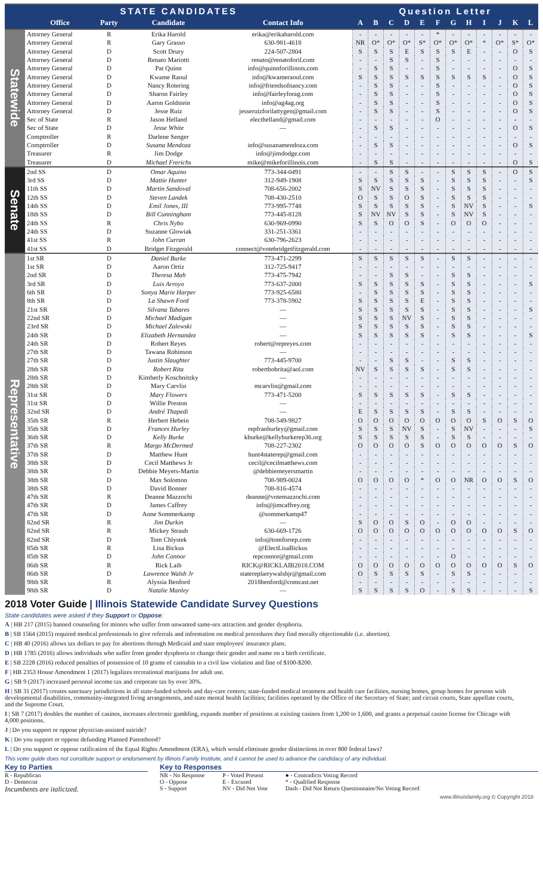| STATE CANDIDATES | | | | | Question Letter | | | | | | | | | | | |
| --- | --- | --- | --- | --- | --- | --- | --- | --- | --- | --- | --- | --- | --- | --- | --- | --- |
| | Office | Party | Candidate | Contact Info | A | B | C | D | E | F | G | H | I | J | K | L |
| Statewide | Attorney General | R | Erika Harold | erika@erikaharold.com | - | - | - | - | - | * | - | - | - | - | - | - |
| | Attorney General | R | Gary Grasso | 630-981-4618 | NR | O* | O* | O* | S* | O* | O* | O* | * | O* | S* | O* |
| | Attorney General | D | Scott Drury | 224-507-2804 | S | S | S | E | S | S | S | E | - | - | O | S |
| | Attorney General | D | Renato Mariotti | renato@renatoforil.com | - | - | S | S | - | S | - | - | - | - | - | - |
| | Attorney General | D | Pat Quinn | info@quinnforillinois.com | - | S | S | - | - | S | - | - | - | - | O | S |
| | Attorney General | D | Kwame Raoul | info@kwameraoul.com | S | S | S | S | S | S | S | S | S | - | O | S |
| | Attorney General | D | Nancy Rotering | info@friendsofnancy.com | - | S | S | - | - | S | - | - | - | - | O | S |
| | Attorney General | D | Sharon Fairley | info@fairleyforag.com | - | S | S | - | - | S | - | - | - | - | O | S |
| | Attorney General | D | Aaron Goldstein | info@ag4ag.org | - | S | S | - | - | S | - | - | - | - | O | S |
| | Attorney General | D | Jesse Ruiz | jesseruizforilattygen@gmail.com | - | S | S | - | - | S | - | - | - | - | O | S |
| | Sec of State | R | Jason Helland | electhelland@gmail.com | - | - | - | - | - | O | - | - | - | - | - | - |
| | Sec of State | D | Jesse White | — | - | S | S | - | - | - | - | - | - | - | O | S |
| | Comptroller | R | Darlene Senger | | - | - | - | - | - | - | - | - | - | - | - | - |
| | Comptroller | D | Susana Mendoza | info@susanamendoza.com | - | S | S | - | - | - | - | - | - | - | O | S |
| | Treasurer | R | Jim Dodge | info@jimdodge.com | - | - | - | - | - | - | - | - | - | - | - | - |
| | Treasurer | D | Michael Frerichs | mike@mikeforillinois.com | - | S | S | - | - | - | - | - | - | - | O | S |
| Senate | 2nd SS | D | Omar Aquino | 773-344-0491 | - | - | S | S | - | - | S | S | S | - | O | S |
| | 3rd SS | D | Mattie Hunter | 312-949-1908 | S | S | S | S | S | - | S | S | S | - | - | S |
| | 11th SS | D | Martin Sandoval | 708-656-2002 | S | NV | S | S | S | - | S | S | S | - | - | - |
| | 12th SS | D | Steven Landek | 708-430-2510 | O | S | S | O | S | - | S | S | S | - | - | - |
| | 14th SS | D | Emil Jones, III | 773-995-7748 | S | S | S | S | S | - | S | NV | S | - | - | S |
| | 18th SS | D | Bill Cunningham | 773-445-8128 | S | NV | NV | S | S | - | S | NV | S | - | - | - |
| | 24th SS | R | Chris Nybo | 630-969-0990 | S | S | O | O | S | - | O | O | O | - | - | - |
| | 24th SS | D | Suzanne Glowiak | 331-251-3361 | - | - | - | - | - | - | - | - | - | - | - | - |
| | 41st SS | R | John Curran | 630-796-2623 | - | - | - | - | - | - | - | - | - | - | - | - |
| | 41st SS | D | Bridget Fitzgerald | connect@votebridgetfitzgerald.com | - | - | - | - | - | - | - | - | - | - | - | - |
| Representative | 1st SR | D | Daniel Burke | 773-471-2299 | S | S | S | S | S | - | S | S | - | - | - | - |
| | 1st SR | D | Aaron Ortiz | 312-725-9417 | - | - | - | - | - | - | - | - | - | - | - | - |
| | 2nd SR | D | Theresa Mah | 773-475-7942 | - | - | S | S | - | - | S | S | - | - | - | - |
| | 3rd SR | D | Luis Arroyo | 773-637-2000 | S | S | S | S | S | - | S | S | - | - | - | S |
| | 6th SR | D | Sonya Marie Harper | 773-925-6580 | - | S | S | S | S | - | S | S | - | - | - | - |
| | 8th SR | D | La Shawn Ford | 773-378-5902 | S | S | S | S | E | - | S | S | - | - | - | - |
| | 21st SR | D | Silvana Tabares | — | S | S | S | S | S | - | S | S | - | - | - | S |
| | 22nd SR | D | Michael Madigan | — | S | S | S | NV | S | - | S | S | - | - | - | - |
| | 23rd SR | D | Michael Zalewski | — | S | S | S | S | S | - | S | S | - | - | - | - |
| | 24th SR | D | Elizabeth Hernandez | — | S | S | S | S | S | - | S | S | - | - | - | S |
| | 24th SR | D | Robert Reyes | robert@repreyes.com | - | - | - | - | - | - | - | - | - | - | - | - |
| | 27th SR | D | Tawana Robinson | — | - | - | - | - | - | - | - | - | - | - | - | - |
| | 27th SR | D | Justin Slaughter | 773-445-9700 | - | - | S | S | - | - | S | S | - | - | - | - |
| | 28th SR | D | Robert Rita | robertbobrita@aol.com | NV | S | S | S | S | - | S | S | - | - | - | - |
| | 28th SR | D | Kimberly Koschnitzky | — | - | - | - | - | - | - | - | - | - | - | - | - |
| | 28th SR | D | Mary Carvlin | mcarvlin@gmail.com | - | - | - | - | - | - | - | - | - | - | - | - |
| | 31st SR | D | Mary Flowers | 773-471-5200 | S | S | S | S | S | - | S | S | - | - | - | - |
| | 31st SR | D | Willie Preston | — | - | - | - | - | - | - | - | - | - | - | - | - |
| | 32nd SR | D | André Thapedi | — | E | S | S | S | S | - | S | S | - | - | - | - |
| | 35th SR | R | Herbert Hebein | 708-549-9827 | O | O | O | O | O | O | O | O | S | O | S | O |
| | 35th SR | D | Frances Hurley | repfranhurley@gmail.com | S | S | S | NV | S | - | S | NV | - | - | - | S |
| | 36th SR | D | Kelly Burke | kburke@kellyburkerep36.org | S | S | S | S | S | - | S | S | - | - | - | - |
| | 37th SR | R | Margo McDermed | 708-227-2302 | O | O | O | O | S | O | O | O | O | O | S | O |
| | 37th SR | D | Matthew Hunt | hunt4staterep@gmail.com | - | - | - | - | - | - | - | - | - | - | - | - |
| | 38th SR | D | Cecil Matthews Jr | cecil@cecilmatthews.com | - | - | - | - | - | - | - | - | - | - | - | - |
| | 38th SR | D | Debbie Meyers-Martin | @debbiemeyersmartin | - | - | - | - | - | - | - | - | - | - | - | - |
| | 38th SR | D | Max Solomon | 708-989-0024 | O | O | O | O | * | O | O | NR | O | O | S | O |
| | 38th SR | D | David Bonner | 708-816-4574 | - | - | - | - | - | - | - | - | - | - | - | - |
| | 47th SR | R | Deanne Mazzochi | deanne@votemazzochi.com | - | - | - | - | - | - | - | - | - | - | - | - |
| | 47th SR | D | James Caffrey | info@jimcaffrey.org | - | - | - | - | - | - | - | - | - | - | - | - |
| | 47th SR | D | Anne Sommerkamp | @sommerkamp47 | - | - | - | - | - | - | - | - | - | - | - | - |
| | 82nd SR | R | Jim Durkin | — | S | O | O | S | O | - | O | O | - | - | - | - |
| | 82nd SR | R | Mickey Straub | 630-669-1726 | O | O | O | O | O | O | O | O | O | O | S | O |
| | 82nd SR | D | Tom Chlystek | info@tomforrep.com | - | - | - | - | - | - | - | - | - | - | - | - |
| | 85th SR | R | Lisa Bickus | @ElectLisaBickus | - | - | - | - | - | - | - | - | - | - | - | - |
| | 85th SR | D | John Connor | repconnor@gmail.com | - | - | - | - | - | - | O | - | - | - | - | - |
| | 86th SR | R | Rick Laib | RICK@RICKLAIB2018.COM | O | O | O | O | O | O | O | O | O | O | S | O |
| | 86th SR | D | Lawrence Walsh Jr | statereplarrywalshjr@gmail.com | O | S | S | S | S | - | S | S | - | - | - | - |
| | 98th SR | R | Alyssia Benford | 2018benford@comcast.net | - | - | - | - | - | - | - | - | - | - | - | - |
| | 98th SR | D | Natalie Manley | — | S | S | S | S | O | - | S | S | - | - | - | S |
2018 Voter Guide | Illinois Statewide Candidate Survey Questions
State candidates were asked if they Support or Oppose:
A | HB 217 (2015) banned counseling for minors who suffer from unwanted same-sex attraction and gender dysphoria.
B | SB 1564 (2015) required medical professionals to give referrals and information on medical procedures they find morally objectionable (i.e. abortion).
C | HB 40 (2016) allows tax dollars to pay for abortions through Medicaid and state employees' insurance plans.
D | HB 1785 (2016) allows individuals who suffer from gender dysphoria to change their gender and name on a birth certificate.
E | SB 2228 (2016) reduced penalties of possession of 10 grams of cannabis to a civil law violation and fine of $100-$200.
F | HB 2353 House Amendment 1 (2017) legalizes recreational marijuana for adult use.
G | SB 9 (2017) increased personal income tax and corporate tax by over 30%.
H | SB 31 (2017) creates sanctuary jurisdictions in all state-funded schools and day-care centers; state-funded medical treatment and health care facilities, nursing homes, group homes for persons with developmental disabilities, community-integrated living arrangements, and state mental health facilities; facilities operated by the Office of the Secretary of State; and circuit courts, State appellate courts, and the Supreme Court.
I | SB 7 (2017) doubles the number of casinos, increases electronic gambling, expands number of positions at existing casinos from 1,200 to 1,600, and grants a perpetual casino license for Chicago with 4,000 positions.
J | Do you support or oppose physician-assisted suicide?
K | Do you support or oppose defunding Planned Parenthood?
L | Do you support or oppose ratification of the Equal Rights Amendment (ERA), which would eliminate gender distinctions in over 800 federal laws?
This voter guide does not constitute support or endorsement by Illinois Family Institute, and it cannot be used to advance the candidacy of any individual.
Key to Parties
R - Republican
D - Democrat
Incumbents are italicized.
Key to Responses
NR - No Response
O - Oppose
S - Support
P - Voted Present
E - Excused
NV - Did Not Vote
● - Contradicts Voting Record
* - Qualified Response
Dash - Did Not Return Questionnaire/No Voting Record
www.illinoisfamily.org © Copyright 2018